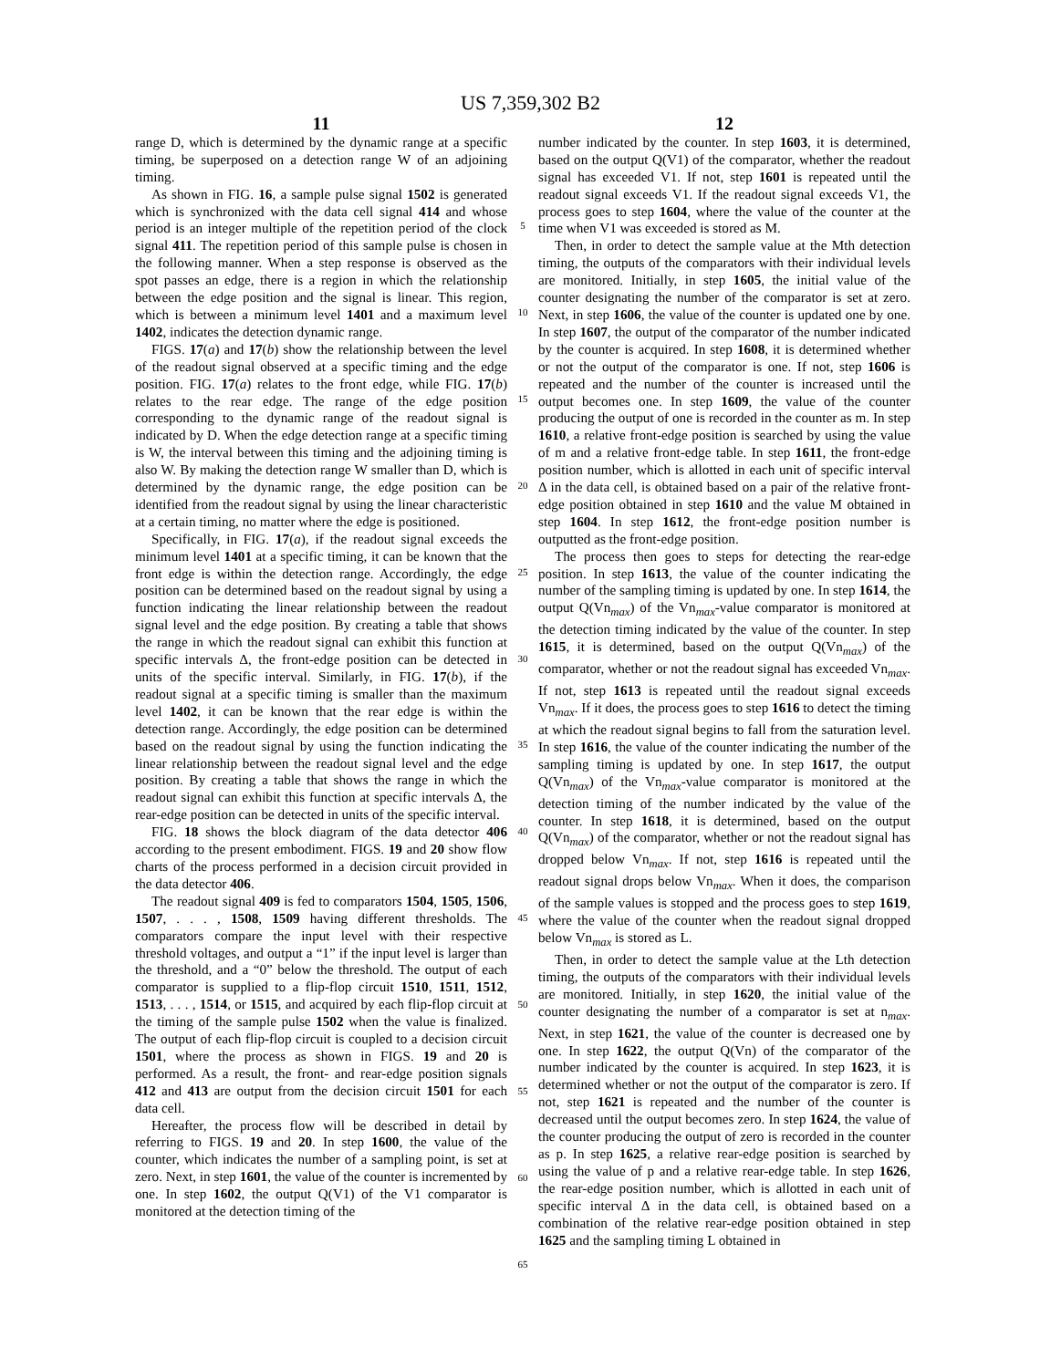US 7,359,302 B2
11
range D, which is determined by the dynamic range at a specific timing, be superposed on a detection range W of an adjoining timing.
As shown in FIG. 16, a sample pulse signal 1502 is generated which is synchronized with the data cell signal 414 and whose period is an integer multiple of the repetition period of the clock signal 411. The repetition period of this sample pulse is chosen in the following manner. When a step response is observed as the spot passes an edge, there is a region in which the relationship between the edge position and the signal is linear. This region, which is between a minimum level 1401 and a maximum level 1402, indicates the detection dynamic range.
FIGS. 17(a) and 17(b) show the relationship between the level of the readout signal observed at a specific timing and the edge position. FIG. 17(a) relates to the front edge, while FIG. 17(b) relates to the rear edge. The range of the edge position corresponding to the dynamic range of the readout signal is indicated by D. When the edge detection range at a specific timing is W, the interval between this timing and the adjoining timing is also W. By making the detection range W smaller than D, which is determined by the dynamic range, the edge position can be identified from the readout signal by using the linear characteristic at a certain timing, no matter where the edge is positioned.
Specifically, in FIG. 17(a), if the readout signal exceeds the minimum level 1401 at a specific timing, it can be known that the front edge is within the detection range. Accordingly, the edge position can be determined based on the readout signal by using a function indicating the linear relationship between the readout signal level and the edge position. By creating a table that shows the range in which the readout signal can exhibit this function at specific intervals Δ, the front-edge position can be detected in units of the specific interval. Similarly, in FIG. 17(b), if the readout signal at a specific timing is smaller than the maximum level 1402, it can be known that the rear edge is within the detection range. Accordingly, the edge position can be determined based on the readout signal by using the function indicating the linear relationship between the readout signal level and the edge position. By creating a table that shows the range in which the readout signal can exhibit this function at specific intervals Δ, the rear-edge position can be detected in units of the specific interval.
FIG. 18 shows the block diagram of the data detector 406 according to the present embodiment. FIGS. 19 and 20 show flow charts of the process performed in a decision circuit provided in the data detector 406.
The readout signal 409 is fed to comparators 1504, 1505, 1506, 1507, . . . , 1508, 1509 having different thresholds. The comparators compare the input level with their respective threshold voltages, and output a “1” if the input level is larger than the threshold, and a “0” below the threshold. The output of each comparator is supplied to a flip-flop circuit 1510, 1511, 1512, 1513, . . . , 1514, or 1515, and acquired by each flip-flop circuit at the timing of the sample pulse 1502 when the value is finalized. The output of each flip-flop circuit is coupled to a decision circuit 1501, where the process as shown in FIGS. 19 and 20 is performed. As a result, the front- and rear-edge position signals 412 and 413 are output from the decision circuit 1501 for each data cell.
Hereafter, the process flow will be described in detail by referring to FIGS. 19 and 20. In step 1600, the value of the counter, which indicates the number of a sampling point, is set at zero. Next, in step 1601, the value of the counter is incremented by one. In step 1602, the output Q(V1) of the V1 comparator is monitored at the detection timing of the
5
10
15
20
25
30
35
40
45
50
55
60
65
12
number indicated by the counter. In step 1603, it is determined, based on the output Q(V1) of the comparator, whether the readout signal has exceeded V1. If not, step 1601 is repeated until the readout signal exceeds V1. If the readout signal exceeds V1, the process goes to step 1604, where the value of the counter at the time when V1 was exceeded is stored as M.
Then, in order to detect the sample value at the Mth detection timing, the outputs of the comparators with their individual levels are monitored. Initially, in step 1605, the initial value of the counter designating the number of the comparator is set at zero. Next, in step 1606, the value of the counter is updated one by one. In step 1607, the output of the comparator of the number indicated by the counter is acquired. In step 1608, it is determined whether or not the output of the comparator is one. If not, step 1606 is repeated and the number of the counter is increased until the output becomes one. In step 1609, the value of the counter producing the output of one is recorded in the counter as m. In step 1610, a relative front-edge position is searched by using the value of m and a relative front-edge table. In step 1611, the front-edge position number, which is allotted in each unit of specific interval Δ in the data cell, is obtained based on a pair of the relative front-edge position obtained in step 1610 and the value M obtained in step 1604. In step 1612, the front-edge position number is outputted as the front-edge position.
The process then goes to steps for detecting the rear-edge position. In step 1613, the value of the counter indicating the number of the sampling timing is updated by one. In step 1614, the output Q(Vn<sub>max</sub>) of the Vn<sub>max</sub>-value comparator is monitored at the detection timing indicated by the value of the counter. In step 1615, it is determined, based on the output Q(Vn<sub>max</sub>) of the comparator, whether or not the readout signal has exceeded Vn<sub>max</sub>. If not, step 1613 is repeated until the readout signal exceeds Vn<sub>max</sub>. If it does, the process goes to step 1616 to detect the timing at which the readout signal begins to fall from the saturation level. In step 1616, the value of the counter indicating the number of the sampling timing is updated by one. In step 1617, the output Q(Vn<sub>max</sub>) of the Vn<sub>max</sub>-value comparator is monitored at the detection timing of the number indicated by the value of the counter. In step 1618, it is determined, based on the output Q(Vn<sub>max</sub>) of the comparator, whether or not the readout signal has dropped below Vn<sub>max</sub>. If not, step 1616 is repeated until the readout signal drops below Vn<sub>max</sub>. When it does, the comparison of the sample values is stopped and the process goes to step 1619, where the value of the counter when the readout signal dropped below Vn<sub>max</sub> is stored as L.
Then, in order to detect the sample value at the Lth detection timing, the outputs of the comparators with their individual levels are monitored. Initially, in step 1620, the initial value of the counter designating the number of a comparator is set at n<sub>max</sub>. Next, in step 1621, the value of the counter is decreased one by one. In step 1622, the output Q(Vn) of the comparator of the number indicated by the counter is acquired. In step 1623, it is determined whether or not the output of the comparator is zero. If not, step 1621 is repeated and the number of the counter is decreased until the output becomes zero. In step 1624, the value of the counter producing the output of zero is recorded in the counter as p. In step 1625, a relative rear-edge position is searched by using the value of p and a relative rear-edge table. In step 1626, the rear-edge position number, which is allotted in each unit of specific interval Δ in the data cell, is obtained based on a combination of the relative rear-edge position obtained in step 1625 and the sampling timing L obtained in